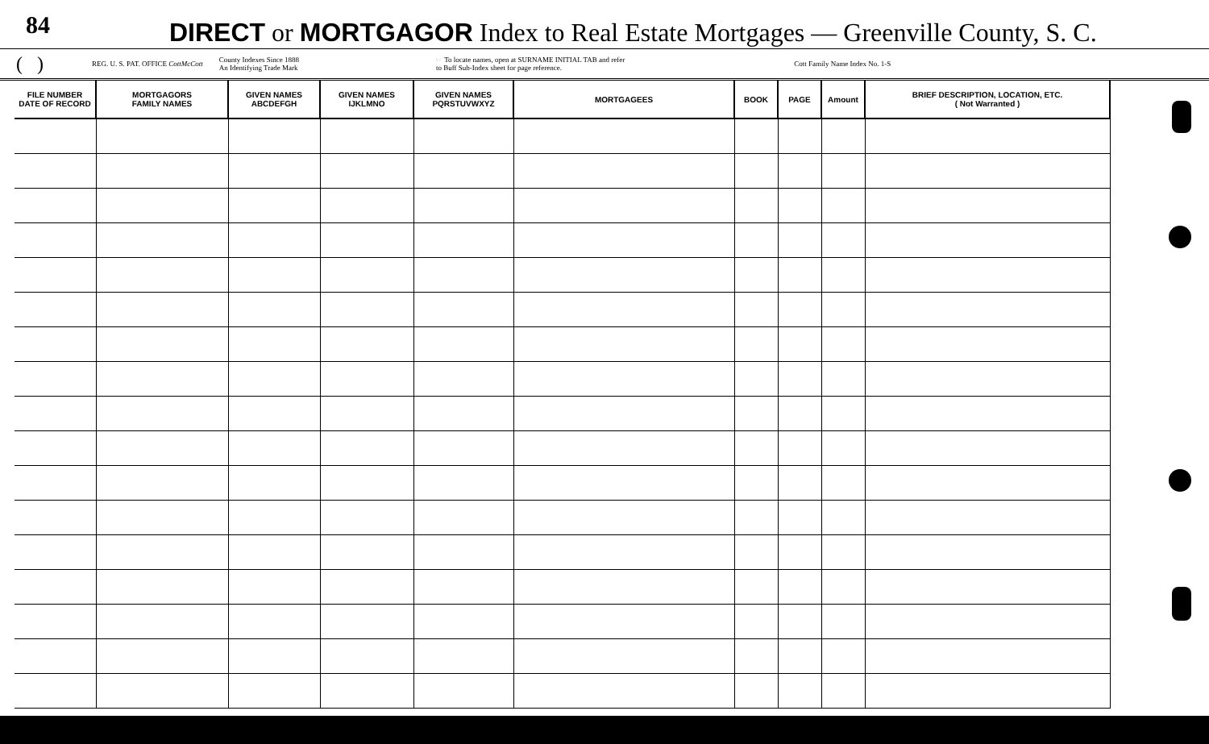84 DIRECT or MORTGAGOR Index to Real Estate Mortgages — Greenville County, S. C.
( )
REG. U. S. PAT. OFFICE CottMcCott
County Indexes Since 1888
An Identifying Trade Mark
☞ To locate names, open at SURNAME INITIAL TAB and refer
to Buff Sub-Index sheet for page reference.
Cott Family Name Index No. 1-S
| FILE NUMBER DATE OF RECORD | MORTGAGORS FAMILY NAMES | GIVEN NAMES ABCDEFGH | GIVEN NAMES IJKLMNO | GIVEN NAMES PQRSTUVWXYZ | MORTGAGEES | BOOK | PAGE | Amount | BRIEF DESCRIPTION, LOCATION, ETC. ( Not Warranted ) |
| --- | --- | --- | --- | --- | --- | --- | --- | --- | --- |